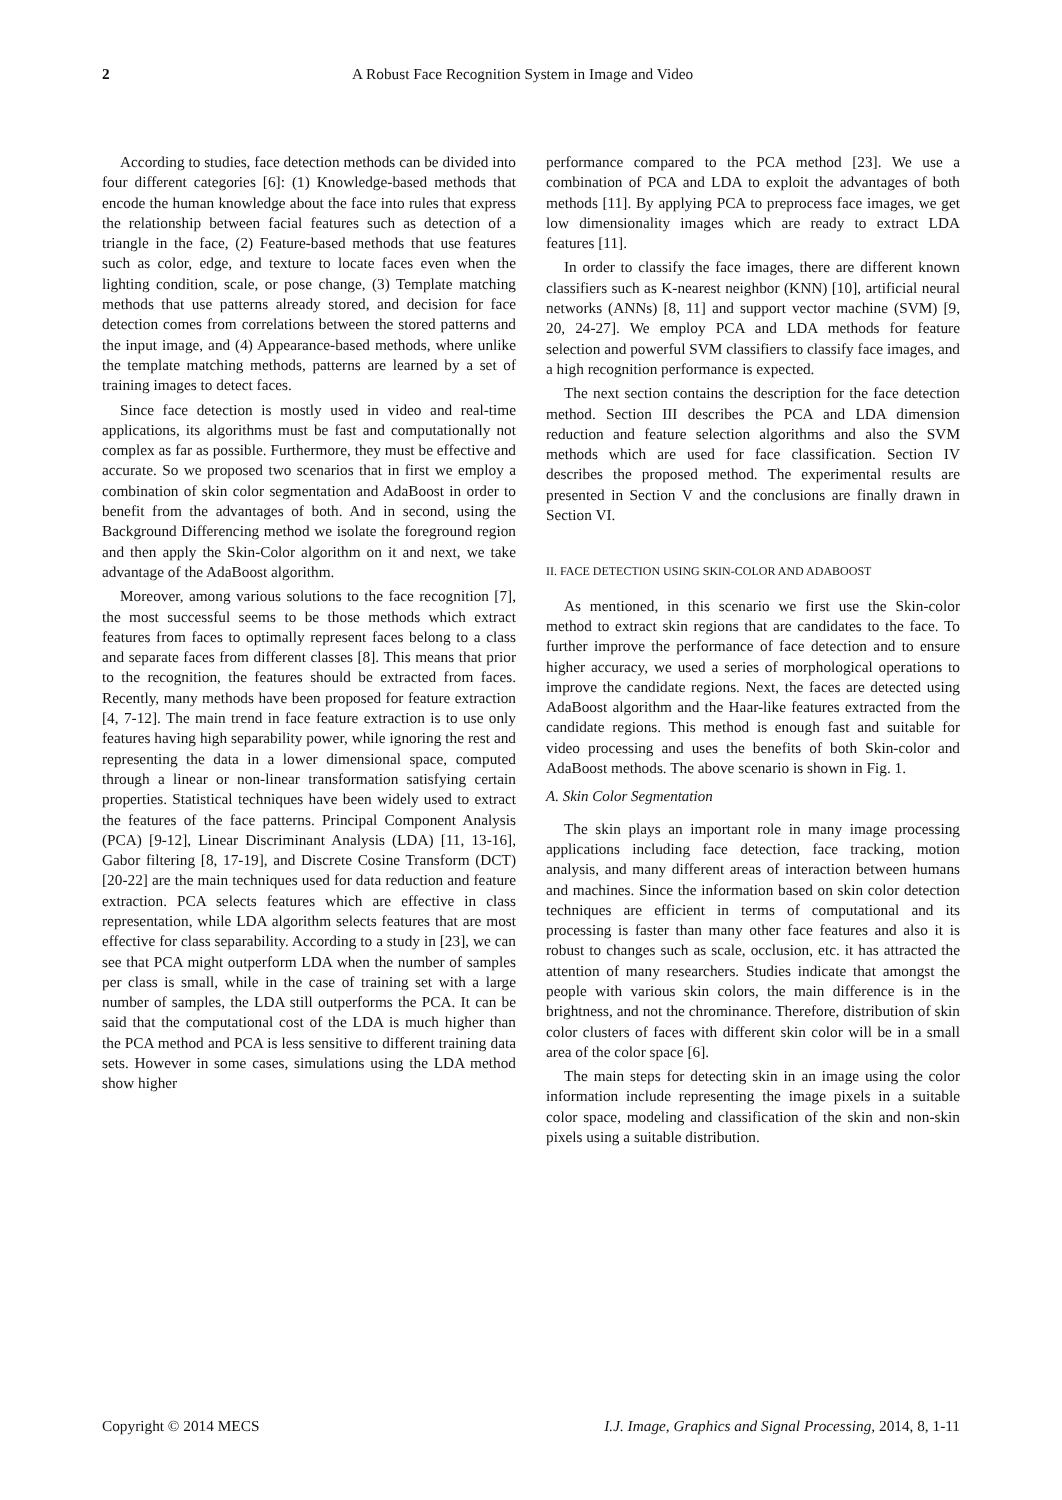2 A Robust Face Recognition System in Image and Video
According to studies, face detection methods can be divided into four different categories [6]: (1) Knowledge-based methods that encode the human knowledge about the face into rules that express the relationship between facial features such as detection of a triangle in the face, (2) Feature-based methods that use features such as color, edge, and texture to locate faces even when the lighting condition, scale, or pose change, (3) Template matching methods that use patterns already stored, and decision for face detection comes from correlations between the stored patterns and the input image, and (4) Appearance-based methods, where unlike the template matching methods, patterns are learned by a set of training images to detect faces.
Since face detection is mostly used in video and real-time applications, its algorithms must be fast and computationally not complex as far as possible. Furthermore, they must be effective and accurate. So we proposed two scenarios that in first we employ a combination of skin color segmentation and AdaBoost in order to benefit from the advantages of both. And in second, using the Background Differencing method we isolate the foreground region and then apply the Skin-Color algorithm on it and next, we take advantage of the AdaBoost algorithm.
Moreover, among various solutions to the face recognition [7], the most successful seems to be those methods which extract features from faces to optimally represent faces belong to a class and separate faces from different classes [8]. This means that prior to the recognition, the features should be extracted from faces. Recently, many methods have been proposed for feature extraction [4, 7-12]. The main trend in face feature extraction is to use only features having high separability power, while ignoring the rest and representing the data in a lower dimensional space, computed through a linear or non-linear transformation satisfying certain properties. Statistical techniques have been widely used to extract the features of the face patterns. Principal Component Analysis (PCA) [9-12], Linear Discriminant Analysis (LDA) [11, 13-16], Gabor filtering [8, 17-19], and Discrete Cosine Transform (DCT) [20-22] are the main techniques used for data reduction and feature extraction. PCA selects features which are effective in class representation, while LDA algorithm selects features that are most effective for class separability. According to a study in [23], we can see that PCA might outperform LDA when the number of samples per class is small, while in the case of training set with a large number of samples, the LDA still outperforms the PCA. It can be said that the computational cost of the LDA is much higher than the PCA method and PCA is less sensitive to different training data sets. However in some cases, simulations using the LDA method show higher
performance compared to the PCA method [23]. We use a combination of PCA and LDA to exploit the advantages of both methods [11]. By applying PCA to preprocess face images, we get low dimensionality images which are ready to extract LDA features [11].
In order to classify the face images, there are different known classifiers such as K-nearest neighbor (KNN) [10], artificial neural networks (ANNs) [8, 11] and support vector machine (SVM) [9, 20, 24-27]. We employ PCA and LDA methods for feature selection and powerful SVM classifiers to classify face images, and a high recognition performance is expected.
The next section contains the description for the face detection method. Section III describes the PCA and LDA dimension reduction and feature selection algorithms and also the SVM methods which are used for face classification. Section IV describes the proposed method. The experimental results are presented in Section V and the conclusions are finally drawn in Section VI.
II. FACE DETECTION USING SKIN-COLOR AND ADABOOST
As mentioned, in this scenario we first use the Skin-color method to extract skin regions that are candidates to the face. To further improve the performance of face detection and to ensure higher accuracy, we used a series of morphological operations to improve the candidate regions. Next, the faces are detected using AdaBoost algorithm and the Haar-like features extracted from the candidate regions. This method is enough fast and suitable for video processing and uses the benefits of both Skin-color and AdaBoost methods. The above scenario is shown in Fig. 1.
A. Skin Color Segmentation
The skin plays an important role in many image processing applications including face detection, face tracking, motion analysis, and many different areas of interaction between humans and machines. Since the information based on skin color detection techniques are efficient in terms of computational and its processing is faster than many other face features and also it is robust to changes such as scale, occlusion, etc. it has attracted the attention of many researchers. Studies indicate that amongst the people with various skin colors, the main difference is in the brightness, and not the chrominance. Therefore, distribution of skin color clusters of faces with different skin color will be in a small area of the color space [6].
The main steps for detecting skin in an image using the color information include representing the image pixels in a suitable color space, modeling and classification of the skin and non-skin pixels using a suitable distribution.
Copyright © 2014 MECS I.J. Image, Graphics and Signal Processing, 2014, 8, 1-11